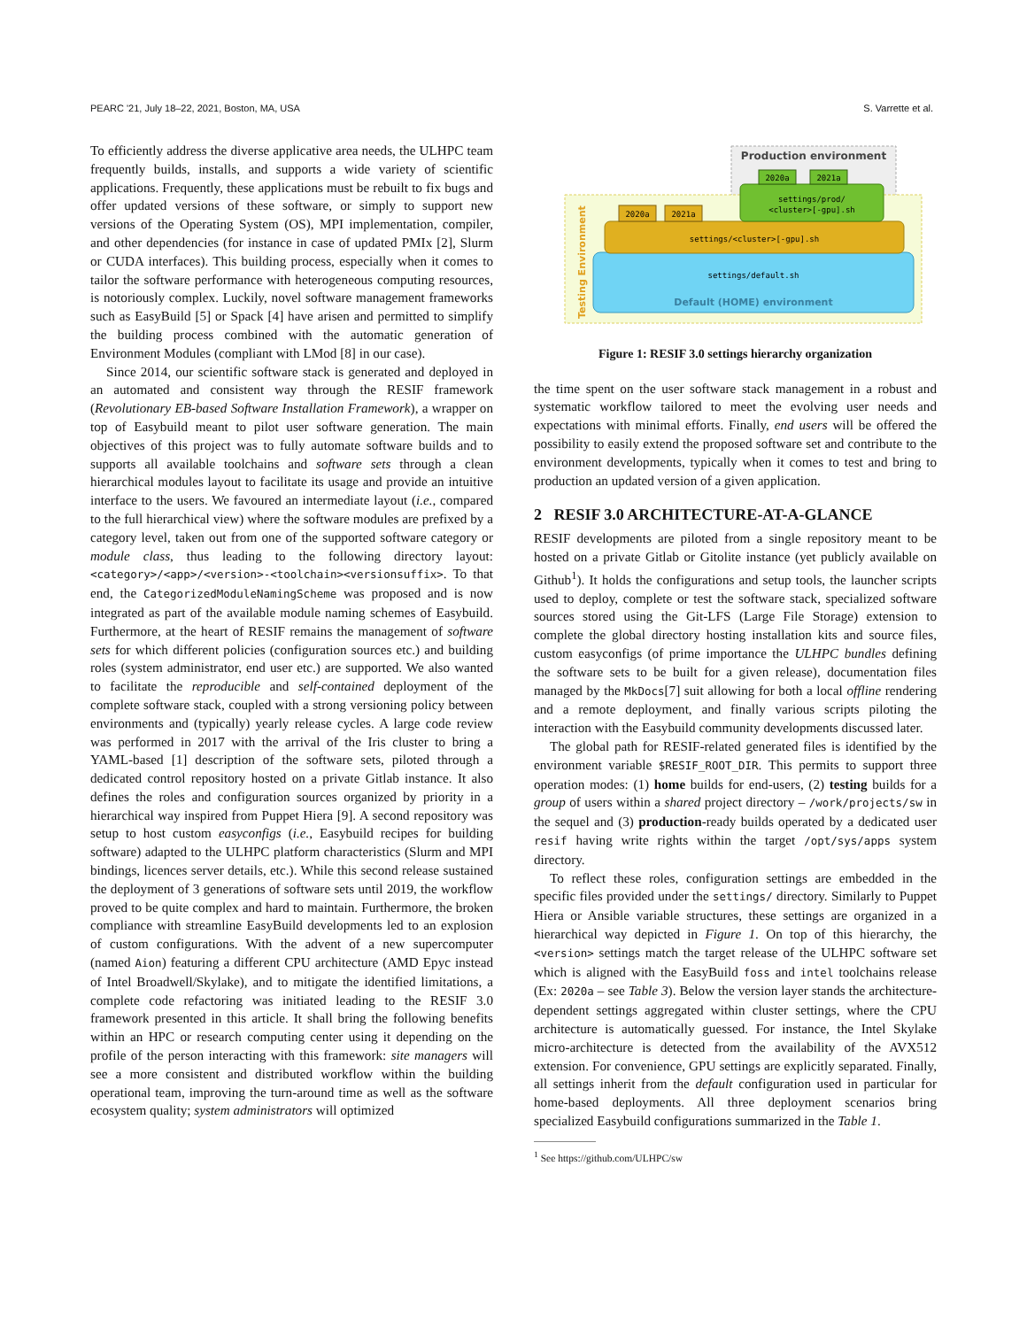PEARC '21, July 18–22, 2021, Boston, MA, USA S. Varrette et al.
To efficiently address the diverse applicative area needs, the ULHPC team frequently builds, installs, and supports a wide variety of scientific applications. Frequently, these applications must be rebuilt to fix bugs and offer updated versions of these software, or simply to support new versions of the Operating System (OS), MPI implementation, compiler, and other dependencies (for instance in case of updated PMIx [2], Slurm or CUDA interfaces). This building process, especially when it comes to tailor the software performance with heterogeneous computing resources, is notoriously complex. Luckily, novel software management frameworks such as EasyBuild [5] or Spack [4] have arisen and permitted to simplify the building process combined with the automatic generation of Environment Modules (compliant with LMod [8] in our case).
Since 2014, our scientific software stack is generated and deployed in an automated and consistent way through the RESIF framework (Revolutionary EB-based Software Installation Framework), a wrapper on top of Easybuild meant to pilot user software generation. The main objectives of this project was to fully automate software builds and to supports all available toolchains and software sets through a clean hierarchical modules layout to facilitate its usage and provide an intuitive interface to the users. We favoured an intermediate layout (i.e., compared to the full hierarchical view) where the software modules are prefixed by a category level, taken out from one of the supported software category or module class, thus leading to the following directory layout: <category>/<app>/<version>-<toolchain><versionsuffix>. To that end, the CategorizedModuleNamingScheme was proposed and is now integrated as part of the available module naming schemes of Easybuild. Furthermore, at the heart of RESIF remains the management of software sets for which different policies (configuration sources etc.) and building roles (system administrator, end user etc.) are supported. We also wanted to facilitate the reproducible and self-contained deployment of the complete software stack, coupled with a strong versioning policy between environments and (typically) yearly release cycles. A large code review was performed in 2017 with the arrival of the Iris cluster to bring a YAML-based [1] description of the software sets, piloted through a dedicated control repository hosted on a private Gitlab instance. It also defines the roles and configuration sources organized by priority in a hierarchical way inspired from Puppet Hiera [9]. A second repository was setup to host custom easyconfigs (i.e., Easybuild recipes for building software) adapted to the ULHPC platform characteristics (Slurm and MPI bindings, licences server details, etc.). While this second release sustained the deployment of 3 generations of software sets until 2019, the workflow proved to be quite complex and hard to maintain. Furthermore, the broken compliance with streamline EasyBuild developments led to an explosion of custom configurations. With the advent of a new supercomputer (named Aion) featuring a different CPU architecture (AMD Epyc instead of Intel Broadwell/Skylake), and to mitigate the identified limitations, a complete code refactoring was initiated leading to the RESIF 3.0 framework presented in this article. It shall bring the following benefits within an HPC or research computing center using it depending on the profile of the person interacting with this framework: site managers will see a more consistent and distributed workflow within the building operational team, improving the turn-around time as well as the software ecosystem quality; system administrators will optimized
Production environment
Testing Environment
settings/default.sh
Default (HOME) environment
settings/<cluster>[-gpu].sh
2020a
2021a
settings/prod/
<cluster>[-gpu].sh
2020a
2021a
Figure 1: RESIF 3.0 settings hierarchy organization
the time spent on the user software stack management in a robust and systematic workflow tailored to meet the evolving user needs and expectations with minimal efforts. Finally, end users will be offered the possibility to easily extend the proposed software set and contribute to the environment developments, typically when it comes to test and bring to production an updated version of a given application.
2 RESIF 3.0 ARCHITECTURE-AT-A-GLANCE
RESIF developments are piloted from a single repository meant to be hosted on a private Gitlab or Gitolite instance (yet publicly available on Github<sup>1</sup>). It holds the configurations and setup tools, the launcher scripts used to deploy, complete or test the software stack, specialized software sources stored using the Git-LFS (Large File Storage) extension to complete the global directory hosting installation kits and source files, custom easyconfigs (of prime importance the ULHPC bundles defining the software sets to be built for a given release), documentation files managed by the MkDocs[7] suit allowing for both a local offline rendering and a remote deployment, and finally various scripts piloting the interaction with the Easybuild community developments discussed later.
The global path for RESIF-related generated files is identified by the environment variable $RESIF_ROOT_DIR. This permits to support three operation modes: (1) home builds for end-users, (2) testing builds for a group of users within a shared project directory – /work/projects/sw in the sequel and (3) production-ready builds operated by a dedicated user resif having write rights within the target /opt/sys/apps system directory.
To reflect these roles, configuration settings are embedded in the specific files provided under the settings/ directory. Similarly to Puppet Hiera or Ansible variable structures, these settings are organized in a hierarchical way depicted in Figure 1. On top of this hierarchy, the <version> settings match the target release of the ULHPC software set which is aligned with the EasyBuild foss and intel toolchains release (Ex: 2020a – see Table 3). Below the version layer stands the architecture-dependent settings aggregated within cluster settings, where the CPU architecture is automatically guessed. For instance, the Intel Skylake micro-architecture is detected from the availability of the AVX512 extension. For convenience, GPU settings are explicitly separated. Finally, all settings inherit from the default configuration used in particular for home-based deployments. All three deployment scenarios bring specialized Easybuild configurations summarized in the Table 1.
<sup>1</sup> See https://github.com/ULHPC/sw